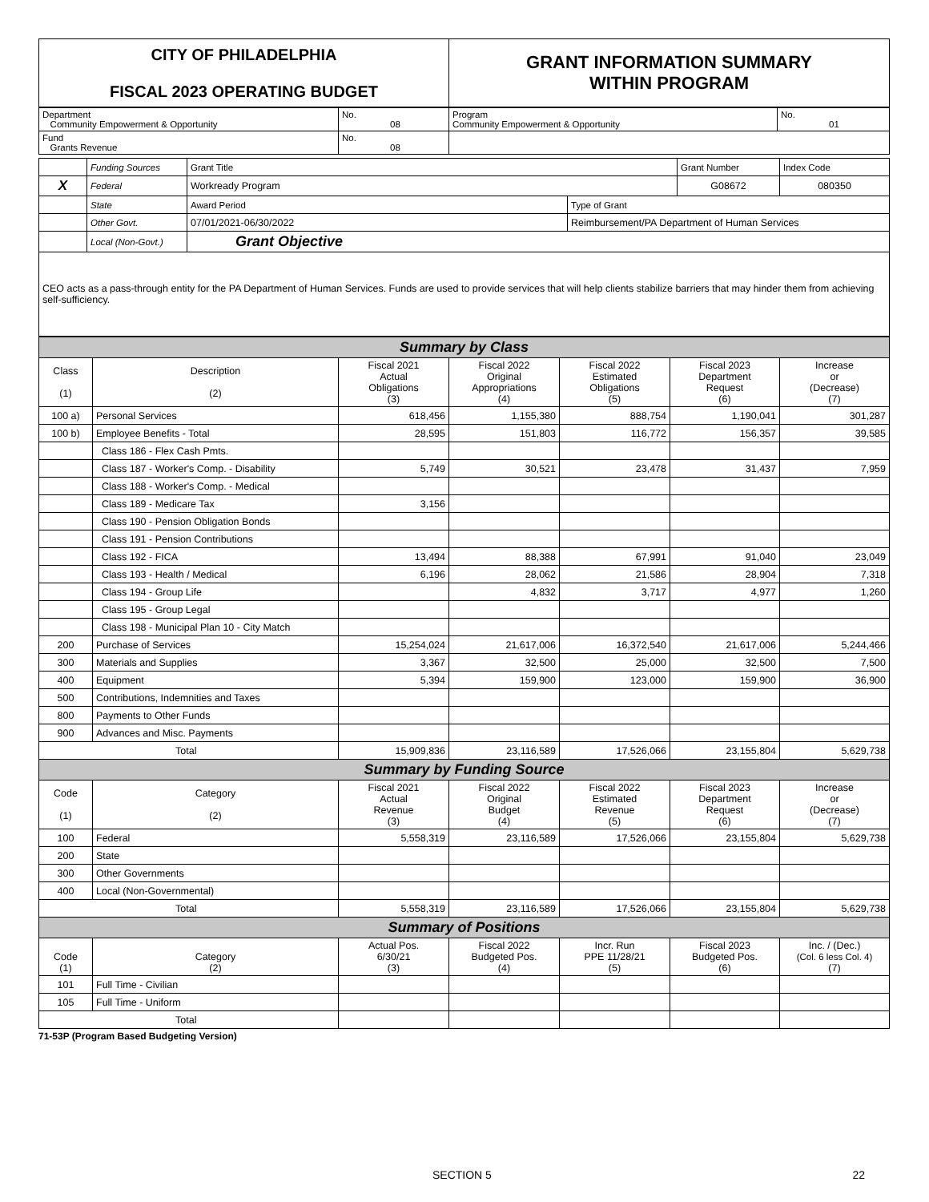| CITY OF PHILADELPHIA FISCAL 2023 OPERATING BUDGET | GRANT INFORMATION SUMMARY WITHIN PROGRAM |
| Department Community Empowerment & Opportunity | No. 08 | Program Community Empowerment & Opportunity | No. 01 |
| Fund Grants Revenue | No. 08 | | |
| | Funding Sources | Grant Title | | Grant Number | Index Code |
| X | Federal | Workready Program | | G08672 | 080350 |
| | State | Award Period | Type of Grant | | |
| | Other Govt. | 07/01/2021-06/30/2022 | Reimbursement/PA Department of Human Services | | |
| | Local (Non-Govt.) | Grant Objective | | | |
| CEO acts as a pass-through entity for the PA Department of Human Services. Funds are used to provide services that will help clients stabilize barriers that may hinder them from achieving self-sufficiency. | | | | | |
| Summary by Class | | | | | | |
| Class (1) | Description (2) | Fiscal 2021 Actual Obligations (3) | Fiscal 2022 Original Appropriations (4) | Fiscal 2022 Estimated Obligations (5) | Fiscal 2023 Department Request (6) | Increase or (Decrease) (7) |
| 100 a) | Personal Services | 618,456 | 1,155,380 | 888,754 | 1,190,041 | 301,287 |
| 100 b) | Employee Benefits - Total | 28,595 | 151,803 | 116,772 | 156,357 | 39,585 |
| | Class 186 - Flex Cash Pmts. | | | | | |
| | Class 187 - Worker's Comp. - Disability | 5,749 | 30,521 | 23,478 | 31,437 | 7,959 |
| | Class 188 - Worker's Comp. - Medical | | | | | |
| | Class 189 - Medicare Tax | 3,156 | | | | |
| | Class 190 - Pension Obligation Bonds | | | | | |
| | Class 191 - Pension Contributions | | | | | |
| | Class 192 - FICA | 13,494 | 88,388 | 67,991 | 91,040 | 23,049 |
| | Class 193 - Health / Medical | 6,196 | 28,062 | 21,586 | 28,904 | 7,318 |
| | Class 194 - Group Life | | 4,832 | 3,717 | 4,977 | 1,260 |
| | Class 195 - Group Legal | | | | | |
| | Class 198 - Municipal Plan 10 - City Match | | | | | |
| 200 | Purchase of Services | 15,254,024 | 21,617,006 | 16,372,540 | 21,617,006 | 5,244,466 |
| 300 | Materials and Supplies | 3,367 | 32,500 | 25,000 | 32,500 | 7,500 |
| 400 | Equipment | 5,394 | 159,900 | 123,000 | 159,900 | 36,900 |
| 500 | Contributions, Indemnities and Taxes | | | | | |
| 800 | Payments to Other Funds | | | | | |
| 900 | Advances and Misc. Payments | | | | | |
| Total | | 15,909,836 | 23,116,589 | 17,526,066 | 23,155,804 | 5,629,738 |
| Summary by Funding Source | | | | | | |
| Code (1) | Category (2) | Fiscal 2021 Actual Revenue (3) | Fiscal 2022 Original Budget (4) | Fiscal 2022 Estimated Revenue (5) | Fiscal 2023 Department Request (6) | Increase or (Decrease) (7) |
| 100 | Federal | 5,558,319 | 23,116,589 | 17,526,066 | 23,155,804 | 5,629,738 |
| 200 | State | | | | | |
| 300 | Other Governments | | | | | |
| 400 | Local (Non-Governmental) | | | | | |
| Total | | 5,558,319 | 23,116,589 | 17,526,066 | 23,155,804 | 5,629,738 |
| Summary of Positions | | | | | | |
| Code (1) | Category (2) | Actual Pos. 6/30/21 (3) | Fiscal 2022 Budgeted Pos. (4) | Incr. Run PPE 11/28/21 (5) | Fiscal 2023 Budgeted Pos. (6) | Inc. / (Dec.) (Col. 6 less Col. 4) (7) |
| 101 | Full Time - Civilian | | | | | |
| 105 | Full Time - Uniform | | | | | |
| Total | | | | | | |
71-53P (Program Based Budgeting Version)
SECTION 5 22